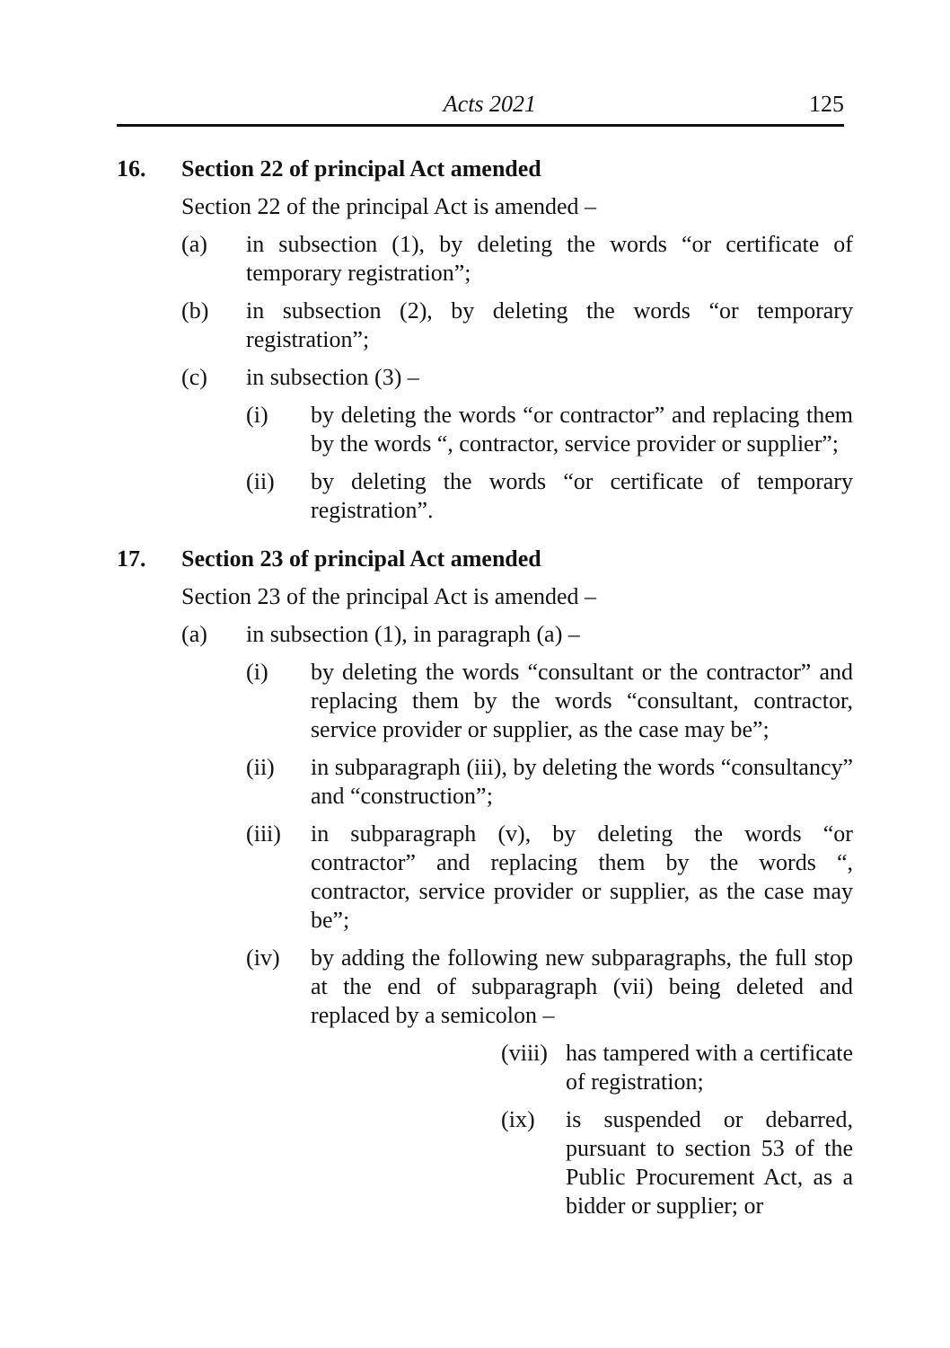Acts 2021 125
16. Section 22 of principal Act amended
Section 22 of the principal Act is amended –
(a) in subsection (1), by deleting the words “or certificate of temporary registration”;
(b) in subsection (2), by deleting the words “or temporary registration”;
(c) in subsection (3) –
(i) by deleting the words “or contractor” and replacing them by the words “, contractor, service provider or supplier”;
(ii) by deleting the words “or certificate of temporary registration”.
17. Section 23 of principal Act amended
Section 23 of the principal Act is amended –
(a) in subsection (1), in paragraph (a) –
(i) by deleting the words “consultant or the contractor” and replacing them by the words “consultant, contractor, service provider or supplier, as the case may be”;
(ii) in subparagraph (iii), by deleting the words “consultancy” and “construction”;
(iii) in subparagraph (v), by deleting the words “or contractor” and replacing them by the words “, contractor, service provider or supplier, as the case may be”;
(iv) by adding the following new subparagraphs, the full stop at the end of subparagraph (vii) being deleted and replaced by a semicolon –
(viii) has tampered with a certificate of registration;
(ix) is suspended or debarred, pursuant to section 53 of the Public Procurement Act, as a bidder or supplier; or